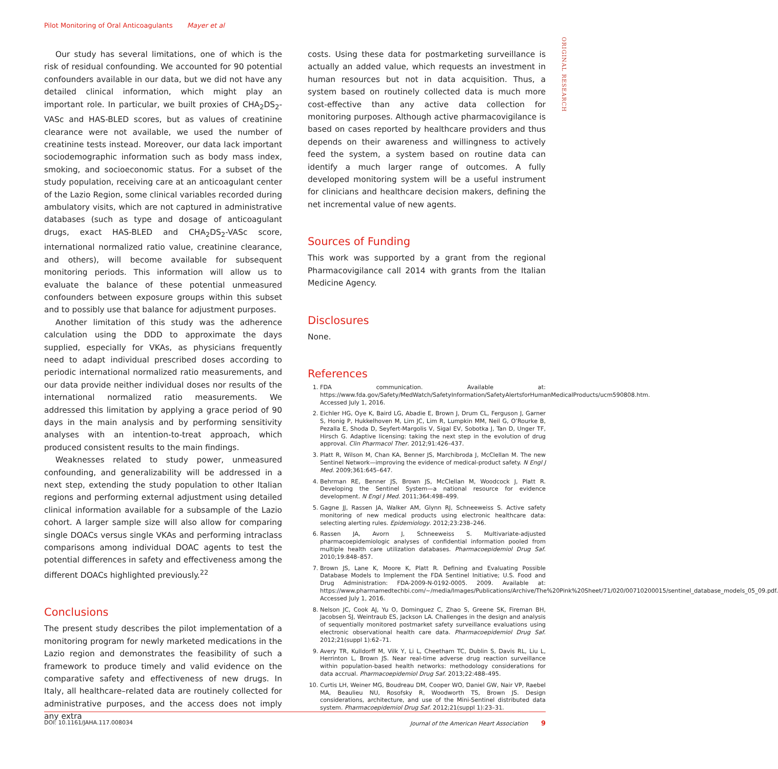Pilot Monitoring of Oral Anticoagulants Mayer et al
ORIGINAL RESEARCH
Our study has several limitations, one of which is the risk of residual confounding. We accounted for 90 potential confounders available in our data, but we did not have any detailed clinical information, which might play an important role. In particular, we built proxies of CHA<sub>2</sub>DS<sub>2</sub>-VASc and HAS-BLED scores, but as values of creatinine clearance were not available, we used the number of creatinine tests instead. Moreover, our data lack important sociodemographic information such as body mass index, smoking, and socioeconomic status. For a subset of the study population, receiving care at an anticoagulant center of the Lazio Region, some clinical variables recorded during ambulatory visits, which are not captured in administrative databases (such as type and dosage of anticoagulant drugs, exact HAS-BLED and CHA<sub>2</sub>DS<sub>2</sub>-VASc score, international normalized ratio value, creatinine clearance, and others), will become available for subsequent monitoring periods. This information will allow us to evaluate the balance of these potential unmeasured confounders between exposure groups within this subset and to possibly use that balance for adjustment purposes.
Another limitation of this study was the adherence calculation using the DDD to approximate the days supplied, especially for VKAs, as physicians frequently need to adapt individual prescribed doses according to periodic international normalized ratio measurements, and our data provide neither individual doses nor results of the international normalized ratio measurements. We addressed this limitation by applying a grace period of 90 days in the main analysis and by performing sensitivity analyses with an intention-to-treat approach, which produced consistent results to the main findings.
Weaknesses related to study power, unmeasured confounding, and generalizability will be addressed in a next step, extending the study population to other Italian regions and performing external adjustment using detailed clinical information available for a subsample of the Lazio cohort. A larger sample size will also allow for comparing single DOACs versus single VKAs and performing intraclass comparisons among individual DOAC agents to test the potential differences in safety and effectiveness among the different DOACs highlighted previously.<sup>22</sup>
Conclusions
The present study describes the pilot implementation of a monitoring program for newly marketed medications in the Lazio region and demonstrates the feasibility of such a framework to produce timely and valid evidence on the comparative safety and effectiveness of new drugs. In Italy, all healthcare–related data are routinely collected for administrative purposes, and the access does not imply any extra
costs. Using these data for postmarketing surveillance is actually an added value, which requests an investment in human resources but not in data acquisition. Thus, a system based on routinely collected data is much more cost-effective than any active data collection for monitoring purposes. Although active pharmacovigilance is based on cases reported by healthcare providers and thus depends on their awareness and willingness to actively feed the system, a system based on routine data can identify a much larger range of outcomes. A fully developed monitoring system will be a useful instrument for clinicians and healthcare decision makers, defining the net incremental value of new agents.
Sources of Funding
This work was supported by a grant from the regional Pharmacovigilance call 2014 with grants from the Italian Medicine Agency.
Disclosures
None.
References
1. FDA communication. Available at: https://www.fda.gov/Safety/MedWatch/SafetyInformation/SafetyAlertsforHumanMedicalProducts/ucm590808.htm. Accessed July 1, 2016.
2. Eichler HG, Oye K, Baird LG, Abadie E, Brown J, Drum CL, Ferguson J, Garner S, Honig P, Hukkelhoven M, Lim JC, Lim R, Lumpkin MM, Neil G, O’Rourke B, Pezalla E, Shoda D, Seyfert-Margolis V, Sigal EV, Sobotka J, Tan D, Unger TF, Hirsch G. Adaptive licensing: taking the next step in the evolution of drug approval. Clin Pharmacol Ther. 2012;91:426–437.
3. Platt R, Wilson M, Chan KA, Benner JS, Marchibroda J, McClellan M. The new Sentinel Network—improving the evidence of medical-product safety. N Engl J Med. 2009;361:645–647.
4. Behrman RE, Benner JS, Brown JS, McClellan M, Woodcock J, Platt R. Developing the Sentinel System—a national resource for evidence development. N Engl J Med. 2011;364:498–499.
5. Gagne JJ, Rassen JA, Walker AM, Glynn RJ, Schneeweiss S. Active safety monitoring of new medical products using electronic healthcare data: selecting alerting rules. Epidemiology. 2012;23:238–246.
6. Rassen JA, Avorn J, Schneeweiss S. Multivariate-adjusted pharmacoepidemiologic analyses of confidential information pooled from multiple health care utilization databases. Pharmacoepidemiol Drug Saf. 2010;19:848–857.
7. Brown JS, Lane K, Moore K, Platt R. Defining and Evaluating Possible Database Models to Implement the FDA Sentinel Initiative; U.S. Food and Drug Administration: FDA-2009-N-0192-0005. 2009. Available at: https://www.pharmamedtechbi.com/~/media/Images/Publications/Archive/The%20Pink%20Sheet/71/020/00710200015/sentinel_database_models_05_09.pdf. Accessed July 1, 2016.
8. Nelson JC, Cook AJ, Yu O, Dominguez C, Zhao S, Greene SK, Fireman BH, Jacobsen SJ, Weintraub ES, Jackson LA. Challenges in the design and analysis of sequentially monitored postmarket safety surveillance evaluations using electronic observational health care data. Pharmacoepidemiol Drug Saf. 2012;21(suppl 1):62–71.
9. Avery TR, Kulldorff M, Vilk Y, Li L, Cheetham TC, Dublin S, Davis RL, Liu L, Herrinton L, Brown JS. Near real-time adverse drug reaction surveillance within population-based health networks: methodology considerations for data accrual. Pharmacoepidemiol Drug Saf. 2013;22:488–495.
10. Curtis LH, Weiner MG, Boudreau DM, Cooper WO, Daniel GW, Nair VP, Raebel MA, Beaulieu NU, Rosofsky R, Woodworth TS, Brown JS. Design considerations, architecture, and use of the Mini-Sentinel distributed data system. Pharmacoepidemiol Drug Saf. 2012;21(suppl 1):23–31.
DOI: 10.1161/JAHA.117.008034 Journal of the American Heart Association 9